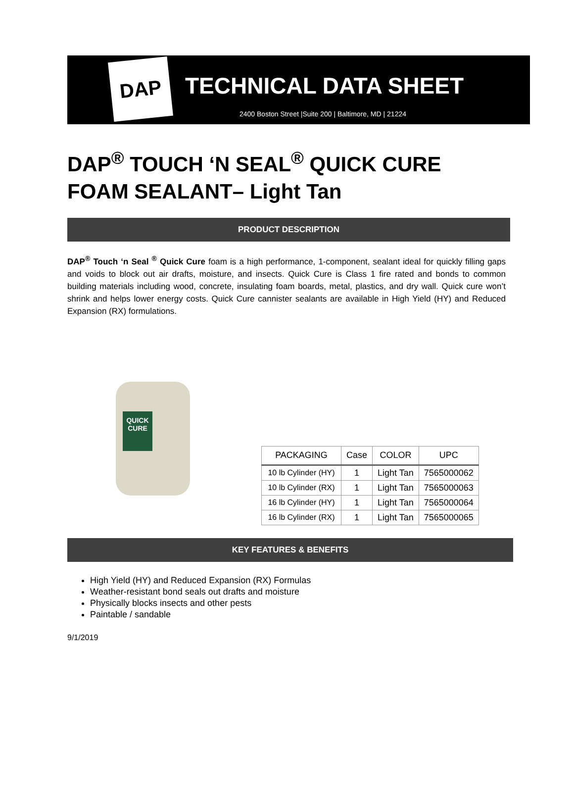DAP
TECHNICAL DATA SHEET
2400 Boston Street |Suite 200 | Baltimore, MD | 21224
DAP<sup>®</sup> TOUCH ‘N SEAL<sup>®</sup> QUICK CURE FOAM SEALANT– Light Tan
PRODUCT DESCRIPTION
DAP<sup>®</sup> Touch ‘n Seal <sup>®</sup> Quick Cure foam is a high performance, 1-component, sealant ideal for quickly filling gaps and voids to block out air drafts, moisture, and insects. Quick Cure is Class 1 fire rated and bonds to common building materials including wood, concrete, insulating foam boards, metal, plastics, and dry wall. Quick cure won’t shrink and helps lower energy costs. Quick Cure cannister sealants are available in High Yield (HY) and Reduced Expansion (RX) formulations.
QUICK CURE
| PACKAGING | Case | COLOR | UPC |
| --- | --- | --- | --- |
| 10 lb Cylinder (HY) | 1 | Light Tan | 7565000062 |
| 10 lb Cylinder (RX) | 1 | Light Tan | 7565000063 |
| 16 lb Cylinder (HY) | 1 | Light Tan | 7565000064 |
| 16 lb Cylinder (RX) | 1 | Light Tan | 7565000065 |
KEY FEATURES & BENEFITS
High Yield (HY) and Reduced Expansion (RX) Formulas
Weather-resistant bond seals out drafts and moisture
Physically blocks insects and other pests
Paintable / sandable
9/1/2019